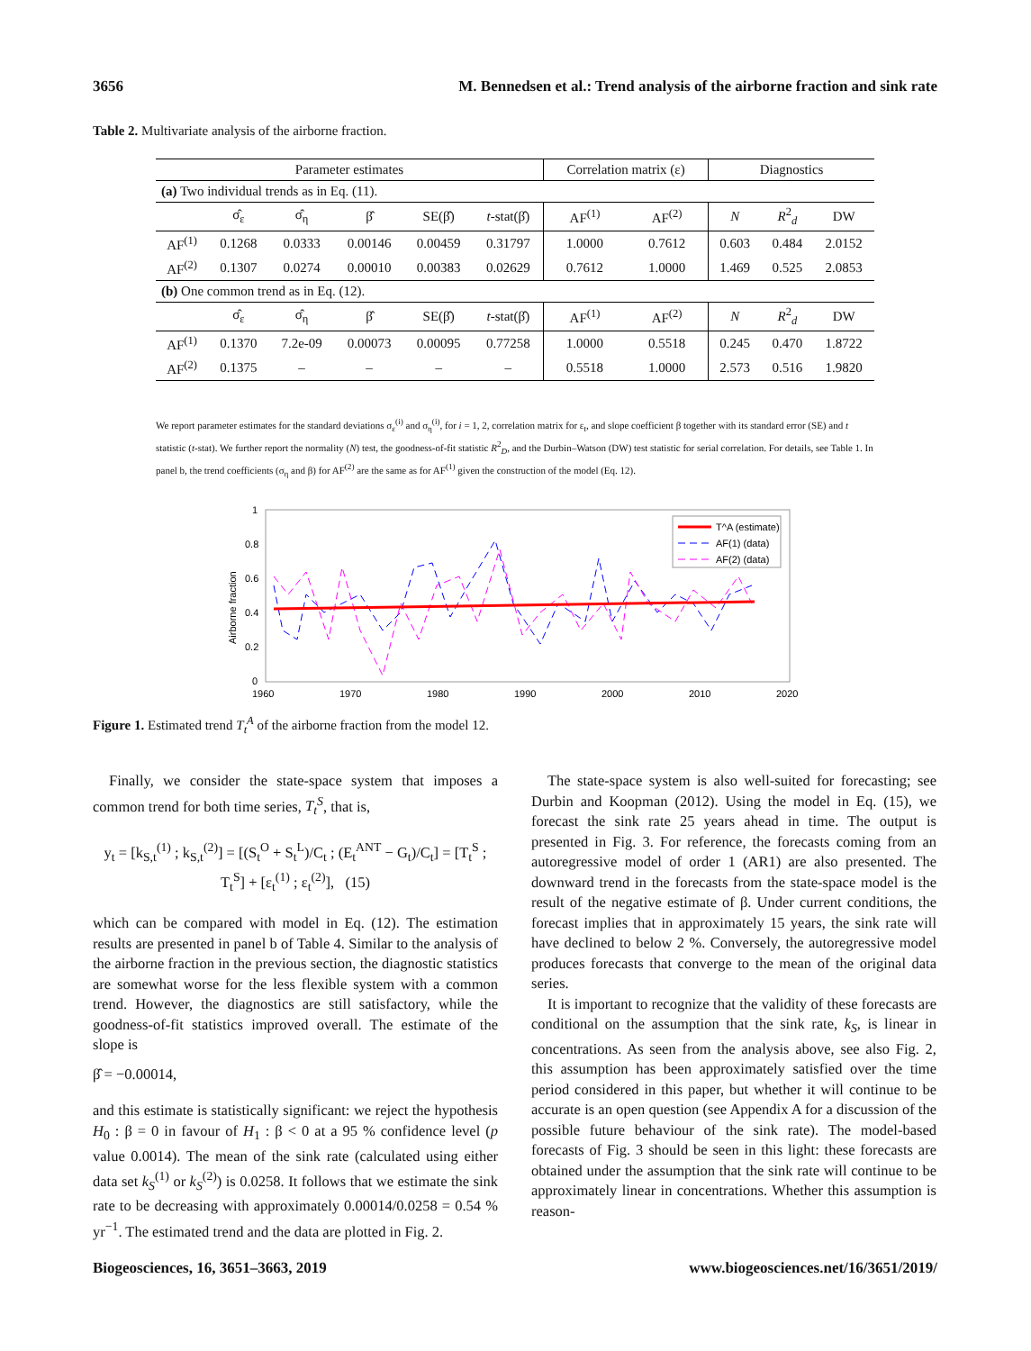3656 M. Bennedsen et al.: Trend analysis of the airborne fraction and sink rate
Table 2. Multivariate analysis of the airborne fraction.
| Parameter estimates | | | | | | Correlation matrix (ε) | | Diagnostics | | |
| --- | --- | --- | --- | --- | --- | --- | --- | --- | --- | --- |
| (a) Two individual trends as in Eq. (11). | | | | | | | | | | |
| | σ̂<sub>ε</sub> | σ̂<sub>η</sub> | β̂ | SE(β̂) | t -stat(β̂) | AF<sup>(1)</sup> | AF<sup>(2)</sup> | N | R<sup>2</sup><sub>d</sub> | DW |
| AF<sup>(1)</sup> | 0.1268 | 0.0333 | 0.00146 | 0.00459 | 0.31797 | 1.0000 | 0.7612 | 0.603 | 0.484 | 2.0152 |
| AF<sup>(2)</sup> | 0.1307 | 0.0274 | 0.00010 | 0.00383 | 0.02629 | 0.7612 | 1.0000 | 1.469 | 0.525 | 2.0853 |
| (b) One common trend as in Eq. (12). | | | | | | | | | | |
| | σ̂<sub>ε</sub> | σ̂<sub>η</sub> | β̂ | SE(β̂) | t -stat(β̂) | AF<sup>(1)</sup> | AF<sup>(2)</sup> | N | R<sup>2</sup><sub>d</sub> | DW |
| AF<sup>(1)</sup> | 0.1370 | 7.2e-09 | 0.00073 | 0.00095 | 0.77258 | 1.0000 | 0.5518 | 0.245 | 0.470 | 1.8722 |
| AF<sup>(2)</sup> | 0.1375 | – | – | – | – | 0.5518 | 1.0000 | 2.573 | 0.516 | 1.9820 |
We report parameter estimates for the standard deviations σ<sub>ε</sub><sup>(i)</sup> and σ<sub>η</sub><sup>(i)</sup>, for i = 1, 2, correlation matrix for ε<sub>t</sub>, and slope coefficient β together with its standard error (SE) and t statistic (t-stat). We further report the normality (N) test, the goodness-of-fit statistic R<sup>2</sup><sub>D</sub>, and the Durbin–Watson (DW) test statistic for serial correlation. For details, see Table 1. In panel b, the trend coefficients (σ<sub>η</sub> and β) for AF<sup>(2)</sup> are the same as for AF<sup>(1)</sup> given the construction of the model (Eq. 12).
1
0.8
0.6
0.4
0.2
0
1960
1970
1980
1990
2000
2010
2020
Airborne fraction
T^A (estimate)
AF(1) (data)
AF(2) (data)
Figure 1. Estimated trend T<sub>t</sub><sup>A</sup> of the airborne fraction from the model 12.
Finally, we consider the state-space system that imposes a common trend for both time series, T<sub>t</sub><sup>S</sup>, that is,
y<sub>t</sub> = [k<sub>S,t</sub><sup>(1)</sup> ; k<sub>S,t</sub><sup>(2)</sup>] = [(S<sub>t</sub><sup>O</sup> + S<sub>t</sub><sup>L</sup>)/C<sub>t</sub> ; (E<sub>t</sub><sup>ANT</sup> − G<sub>t</sub>)/C<sub>t</sub>] = [T<sub>t</sub><sup>S</sup> ; T<sub>t</sub><sup>S</sup>] + [ε<sub>t</sub><sup>(1)</sup> ; ε<sub>t</sub><sup>(2)</sup>], (15)
which can be compared with model in Eq. (12). The estimation results are presented in panel b of Table 4. Similar to the analysis of the airborne fraction in the previous section, the diagnostic statistics are somewhat worse for the less flexible system with a common trend. However, the diagnostics are still satisfactory, while the goodness-of-fit statistics improved overall. The estimate of the slope is
β̂ = −0.00014,
and this estimate is statistically significant: we reject the hypothesis H<sub>0</sub> : β = 0 in favour of H<sub>1</sub> : β < 0 at a 95 % confidence level (p value 0.0014). The mean of the sink rate (calculated using either data set k<sub>S</sub><sup>(1)</sup> or k<sub>S</sub><sup>(2)</sup>) is 0.0258. It follows that we estimate the sink rate to be decreasing with approximately 0.00014/0.0258 = 0.54 % yr<sup>−1</sup>. The estimated trend and the data are plotted in Fig. 2.
The state-space system is also well-suited for forecasting; see Durbin and Koopman (2012). Using the model in Eq. (15), we forecast the sink rate 25 years ahead in time. The output is presented in Fig. 3. For reference, the forecasts coming from an autoregressive model of order 1 (AR1) are also presented. The downward trend in the forecasts from the state-space model is the result of the negative estimate of β. Under current conditions, the forecast implies that in approximately 15 years, the sink rate will have declined to below 2 %. Conversely, the autoregressive model produces forecasts that converge to the mean of the original data series.
It is important to recognize that the validity of these forecasts are conditional on the assumption that the sink rate, k<sub>S</sub>, is linear in concentrations. As seen from the analysis above, see also Fig. 2, this assumption has been approximately satisfied over the time period considered in this paper, but whether it will continue to be accurate is an open question (see Appendix A for a discussion of the possible future behaviour of the sink rate). The model-based forecasts of Fig. 3 should be seen in this light: these forecasts are obtained under the assumption that the sink rate will continue to be approximately linear in concentrations. Whether this assumption is reason-
Biogeosciences, 16, 3651–3663, 2019 www.biogeosciences.net/16/3651/2019/